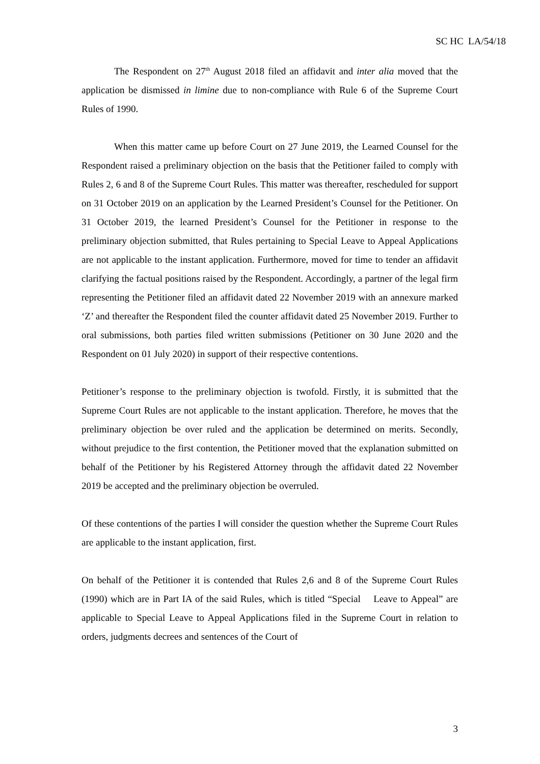SC HC LA/54/18
The Respondent on 27<sup>th</sup> August 2018 filed an affidavit and inter alia moved that the application be dismissed in limine due to non-compliance with Rule 6 of the Supreme Court Rules of 1990.
When this matter came up before Court on 27 June 2019, the Learned Counsel for the Respondent raised a preliminary objection on the basis that the Petitioner failed to comply with Rules 2, 6 and 8 of the Supreme Court Rules. This matter was thereafter, rescheduled for support on 31 October 2019 on an application by the Learned President’s Counsel for the Petitioner. On 31 October 2019, the learned President’s Counsel for the Petitioner in response to the preliminary objection submitted, that Rules pertaining to Special Leave to Appeal Applications are not applicable to the instant application. Furthermore, moved for time to tender an affidavit clarifying the factual positions raised by the Respondent. Accordingly, a partner of the legal firm representing the Petitioner filed an affidavit dated 22 November 2019 with an annexure marked ‘Z’ and thereafter the Respondent filed the counter affidavit dated 25 November 2019. Further to oral submissions, both parties filed written submissions (Petitioner on 30 June 2020 and the Respondent on 01 July 2020) in support of their respective contentions.
Petitioner’s response to the preliminary objection is twofold. Firstly, it is submitted that the Supreme Court Rules are not applicable to the instant application. Therefore, he moves that the preliminary objection be over ruled and the application be determined on merits. Secondly, without prejudice to the first contention, the Petitioner moved that the explanation submitted on behalf of the Petitioner by his Registered Attorney through the affidavit dated 22 November 2019 be accepted and the preliminary objection be overruled.
Of these contentions of the parties I will consider the question whether the Supreme Court Rules are applicable to the instant application, first.
On behalf of the Petitioner it is contended that Rules 2,6 and 8 of the Supreme Court Rules (1990) which are in Part IA of the said Rules, which is titled “Special Leave to Appeal” are applicable to Special Leave to Appeal Applications filed in the Supreme Court in relation to orders, judgments decrees and sentences of the Court of
3